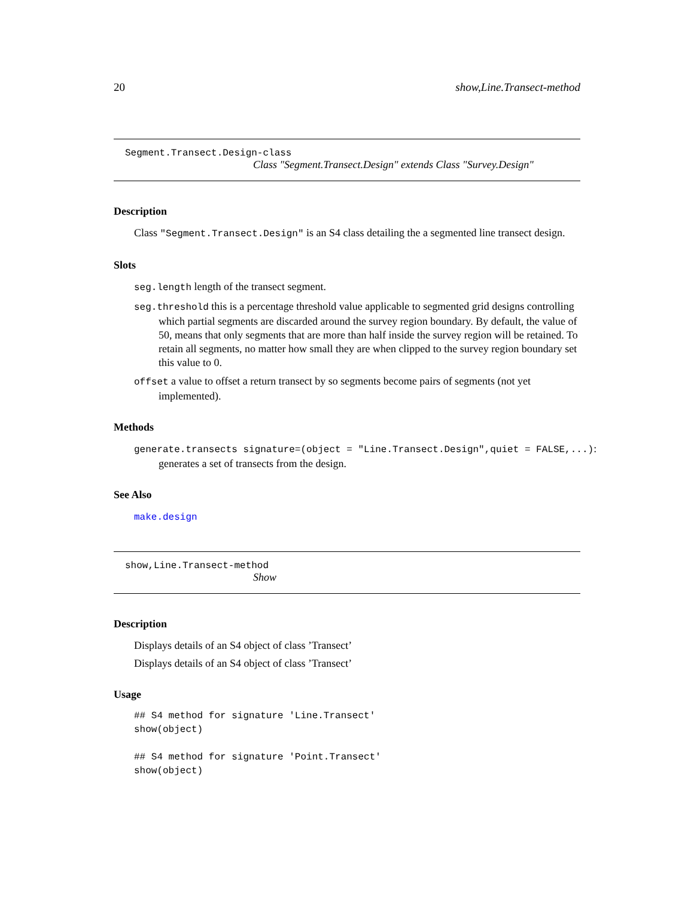20 show,Line.Transect-method
Segment.Transect.Design-class
Class "Segment.Transect.Design" extends Class "Survey.Design"
Description
Class "Segment.Transect.Design" is an S4 class detailing the a segmented line transect design.
Slots
seg.length length of the transect segment.
seg.threshold this is a percentage threshold value applicable to segmented grid designs controlling which partial segments are discarded around the survey region boundary. By default, the value of 50, means that only segments that are more than half inside the survey region will be retained. To retain all segments, no matter how small they are when clipped to the survey region boundary set this value to 0.
offset a value to offset a return transect by so segments become pairs of segments (not yet implemented).
Methods
generate.transects signature=(object = "Line.Transect.Design",quiet = FALSE,...): generates a set of transects from the design.
See Also
make.design
show,Line.Transect-method
Show
Description
Displays details of an S4 object of class ’Transect’
Displays details of an S4 object of class ’Transect’
Usage
## S4 method for signature 'Line.Transect'
show(object)

## S4 method for signature 'Point.Transect'
show(object)